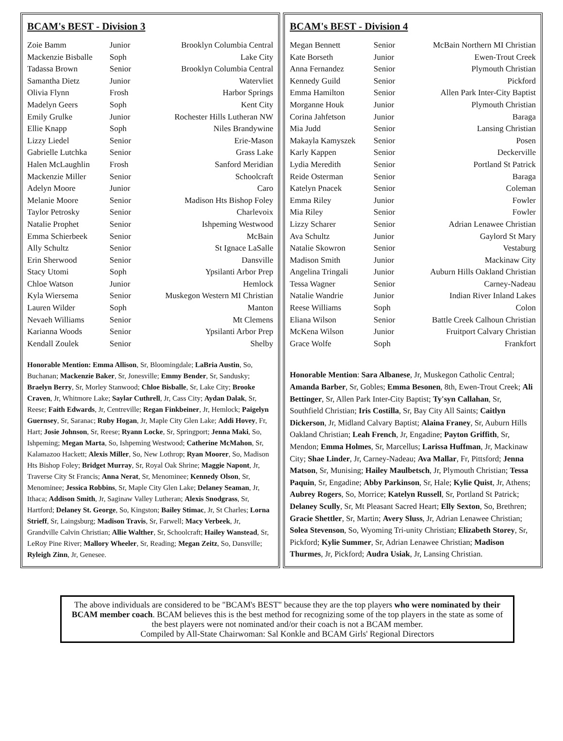BCAM's BEST - Division 3
| Zoie Bamm | Junior | Brooklyn Columbia Central |
| Mackenzie Bisballe | Soph | Lake City |
| Tadassa Brown | Senior | Brooklyn Columbia Central |
| Samantha Dietz | Junior | Watervliet |
| Olivia Flynn | Frosh | Harbor Springs |
| Madelyn Geers | Soph | Kent City |
| Emily Grulke | Junior | Rochester Hills Lutheran NW |
| Ellie Knapp | Soph | Niles Brandywine |
| Lizzy Liedel | Senior | Erie-Mason |
| Gabrielle Lutchka | Senior | Grass Lake |
| Halen McLaughlin | Frosh | Sanford Meridian |
| Mackenzie Miller | Senior | Schoolcraft |
| Adelyn Moore | Junior | Caro |
| Melanie Moore | Senior | Madison Hts Bishop Foley |
| Taylor Petrosky | Senior | Charlevoix |
| Natalie Prophet | Senior | Ishpeming Westwood |
| Emma Schierbeek | Senior | McBain |
| Ally Schultz | Senior | St Ignace LaSalle |
| Erin Sherwood | Senior | Dansville |
| Stacy Utomi | Soph | Ypsilanti Arbor Prep |
| Chloe Watson | Junior | Hemlock |
| Kyla Wiersema | Senior | Muskegon Western MI Christian |
| Lauren Wilder | Soph | Manton |
| Nevaeh Williams | Senior | Mt Clemens |
| Karianna Woods | Senior | Ypsilanti Arbor Prep |
| Kendall Zoulek | Senior | Shelby |
Honorable Mention: Emma Allison, Sr, Bloomingdale; LaBria Austin, So, Buchanan; Mackenzie Baker, Sr, Jonesville; Emmy Bender, Sr, Sandusky; Braelyn Berry, Sr, Morley Stanwood; Chloe Bisballe, Sr, Lake City; Brooke Craven, Jr, Whitmore Lake; Saylar Cuthrell, Jr, Cass City; Aydan Dalak, Sr, Reese; Faith Edwards, Jr, Centreville; Regan Finkbeiner, Jr, Hemlock; Paigelyn Guernsey, Sr, Saranac; Ruby Hogan, Jr, Maple City Glen Lake; Addi Hovey, Fr, Hart; Josie Johnson, Sr, Reese; Ryann Locke, Sr, Springport; Jenna Maki, So, Ishpeming; Megan Marta, So, Ishpeming Westwood; Catherine McMahon, Sr, Kalamazoo Hackett; Alexis Miller, So, New Lothrop; Ryan Moorer, So, Madison Hts Bishop Foley; Bridget Murray, Sr, Royal Oak Shrine; Maggie Napont, Jr, Traverse City St Francis; Anna Nerat, Sr, Menominee; Kennedy Olson, Sr, Menominee; Jessica Robbins, Sr, Maple City Glen Lake; Delaney Seaman, Jr, Ithaca; Addison Smith, Jr, Saginaw Valley Lutheran; Alexis Snodgrass, Sr, Hartford; Delaney St. George, So, Kingston; Bailey Stimac, Jr, St Charles; Lorna Strieff, Sr, Laingsburg; Madison Travis, Sr, Farwell; Macy Verbeek, Jr, Grandville Calvin Christian; Allie Walther, Sr, Schoolcraft; Hailey Wanstead, Sr, LeRoy Pine River; Mallory Wheeler, Sr, Reading; Megan Zeitz, So, Dansville; Ryleigh Zinn, Jr, Genesee.
BCAM's BEST - Division 4
| Megan Bennett | Senior | McBain Northern MI Christian |
| Kate Borseth | Junior | Ewen-Trout Creek |
| Anna Fernandez | Senior | Plymouth Christian |
| Kennedy Guild | Senior | Pickford |
| Emma Hamilton | Senior | Allen Park Inter-City Baptist |
| Morganne Houk | Junior | Plymouth Christian |
| Corina Jahfetson | Junior | Baraga |
| Mia Judd | Senior | Lansing Christian |
| Makayla Kamyszek | Senior | Posen |
| Karly Kappen | Senior | Deckerville |
| Lydia Meredith | Senior | Portland St Patrick |
| Reide Osterman | Senior | Baraga |
| Katelyn Pnacek | Senior | Coleman |
| Emma Riley | Junior | Fowler |
| Mia Riley | Senior | Fowler |
| Lizzy Scharer | Senior | Adrian Lenawee Christian |
| Ava Schultz | Junior | Gaylord St Mary |
| Natalie Skowron | Senior | Vestaburg |
| Madison Smith | Junior | Mackinaw City |
| Angelina Tringali | Junior | Auburn Hills Oakland Christian |
| Tessa Wagner | Senior | Carney-Nadeau |
| Natalie Wandrie | Junior | Indian River Inland Lakes |
| Reese Williams | Soph | Colon |
| Eliana Wilson | Senior | Battle Creek Calhoun Christian |
| McKena Wilson | Junior | Fruitport Calvary Christian |
| Grace Wolfe | Soph | Frankfort |
Honorable Mention: Sara Albanese, Jr, Muskegon Catholic Central; Amanda Barber, Sr, Gobles; Emma Besonen, 8th, Ewen-Trout Creek; Ali Bettinger, Sr, Allen Park Inter-City Baptist; Ty'syn Callahan, Sr, Southfield Christian; Iris Costilla, Sr, Bay City All Saints; Caitlyn Dickerson, Jr, Midland Calvary Baptist; Alaina Franey, Sr, Auburn Hills Oakland Christian; Leah French, Jr, Engadine; Payton Griffith, Sr, Mendon; Emma Holmes, Sr, Marcellus; Larissa Huffman, Jr, Mackinaw City; Shae Linder, Jr, Carney-Nadeau; Ava Mallar, Fr, Pittsford; Jenna Matson, Sr, Munising; Hailey Maulbetsch, Jr, Plymouth Christian; Tessa Paquin, Sr, Engadine; Abby Parkinson, Sr, Hale; Kylie Quist, Jr, Athens; Aubrey Rogers, So, Morrice; Katelyn Russell, Sr, Portland St Patrick; Delaney Scully, Sr, Mt Pleasant Sacred Heart; Elly Sexton, So, Brethren; Gracie Shettler, Sr, Martin; Avery Sluss, Jr, Adrian Lenawee Christian; Solea Stevenson, So, Wyoming Tri-unity Christian; Elizabeth Storey, Sr, Pickford; Kylie Summer, Sr, Adrian Lenawee Christian; Madison Thurmes, Jr, Pickford; Audra Usiak, Jr, Lansing Christian.
The above individuals are considered to be "BCAM's BEST" because they are the top players who were nominated by their BCAM member coach. BCAM believes this is the best method for recognizing some of the top players in the state as some of the best players were not nominated and/or their coach is not a BCAM member.
Compiled by All-State Chairwoman: Sal Konkle and BCAM Girls' Regional Directors